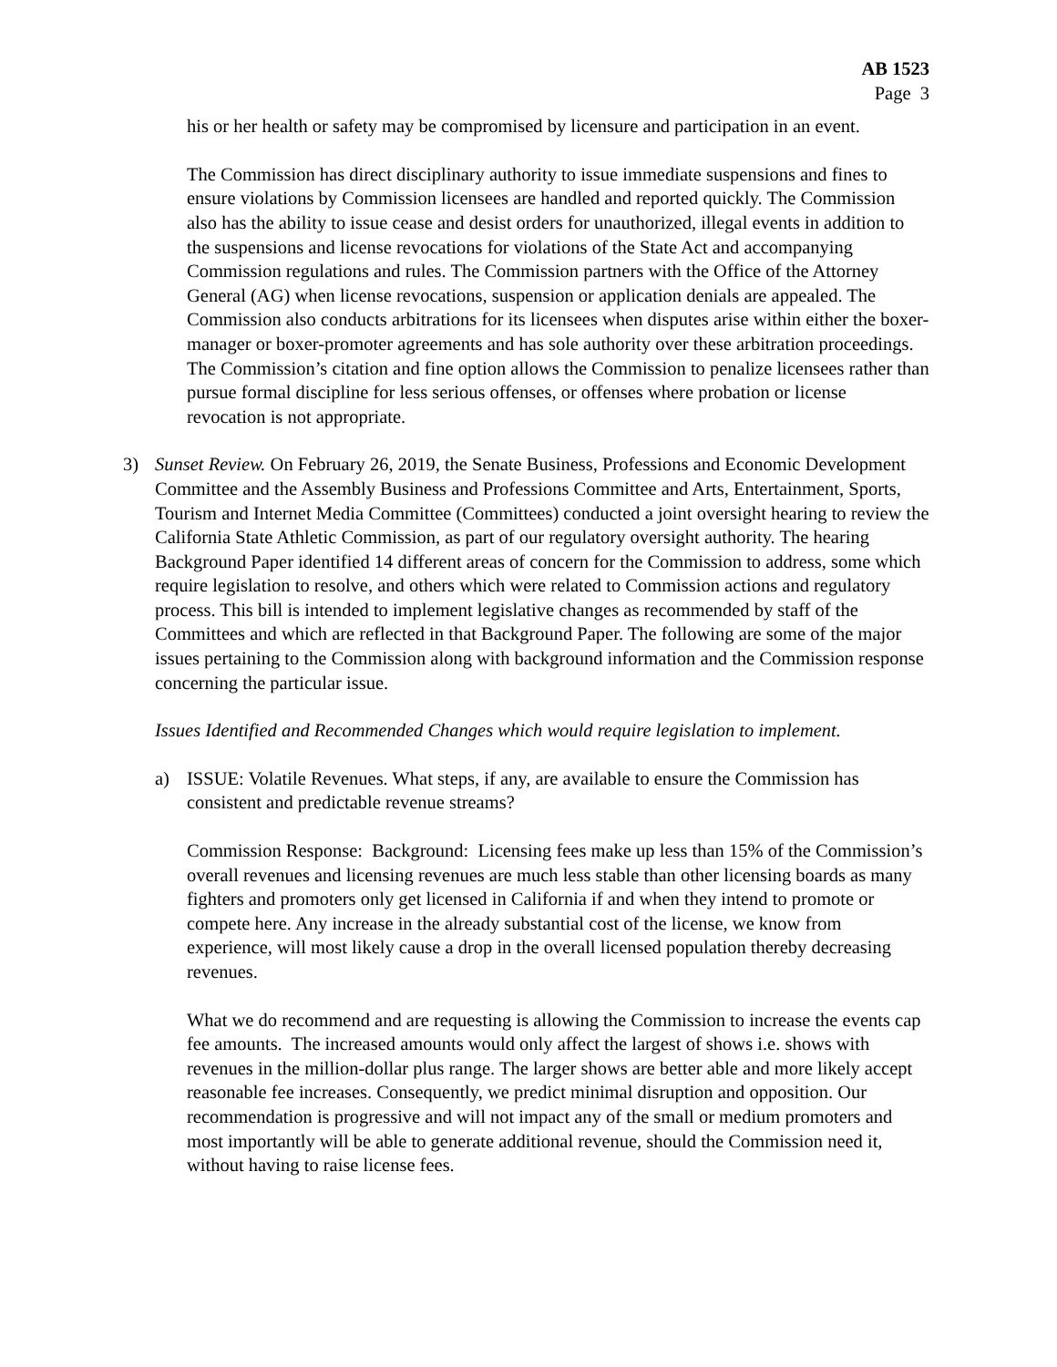AB 1523
Page 3
his or her health or safety may be compromised by licensure and participation in an event.
The Commission has direct disciplinary authority to issue immediate suspensions and fines to ensure violations by Commission licensees are handled and reported quickly. The Commission also has the ability to issue cease and desist orders for unauthorized, illegal events in addition to the suspensions and license revocations for violations of the State Act and accompanying Commission regulations and rules. The Commission partners with the Office of the Attorney General (AG) when license revocations, suspension or application denials are appealed. The Commission also conducts arbitrations for its licensees when disputes arise within either the boxer-manager or boxer-promoter agreements and has sole authority over these arbitration proceedings. The Commission’s citation and fine option allows the Commission to penalize licensees rather than pursue formal discipline for less serious offenses, or offenses where probation or license revocation is not appropriate.
3) Sunset Review. On February 26, 2019, the Senate Business, Professions and Economic Development Committee and the Assembly Business and Professions Committee and Arts, Entertainment, Sports, Tourism and Internet Media Committee (Committees) conducted a joint oversight hearing to review the California State Athletic Commission, as part of our regulatory oversight authority. The hearing Background Paper identified 14 different areas of concern for the Commission to address, some which require legislation to resolve, and others which were related to Commission actions and regulatory process. This bill is intended to implement legislative changes as recommended by staff of the Committees and which are reflected in that Background Paper. The following are some of the major issues pertaining to the Commission along with background information and the Commission response concerning the particular issue.
Issues Identified and Recommended Changes which would require legislation to implement.
a) ISSUE: Volatile Revenues. What steps, if any, are available to ensure the Commission has consistent and predictable revenue streams?
Commission Response: Background: Licensing fees make up less than 15% of the Commission’s overall revenues and licensing revenues are much less stable than other licensing boards as many fighters and promoters only get licensed in California if and when they intend to promote or compete here. Any increase in the already substantial cost of the license, we know from experience, will most likely cause a drop in the overall licensed population thereby decreasing revenues.
What we do recommend and are requesting is allowing the Commission to increase the events cap fee amounts. The increased amounts would only affect the largest of shows i.e. shows with revenues in the million-dollar plus range. The larger shows are better able and more likely accept reasonable fee increases. Consequently, we predict minimal disruption and opposition. Our recommendation is progressive and will not impact any of the small or medium promoters and most importantly will be able to generate additional revenue, should the Commission need it, without having to raise license fees.